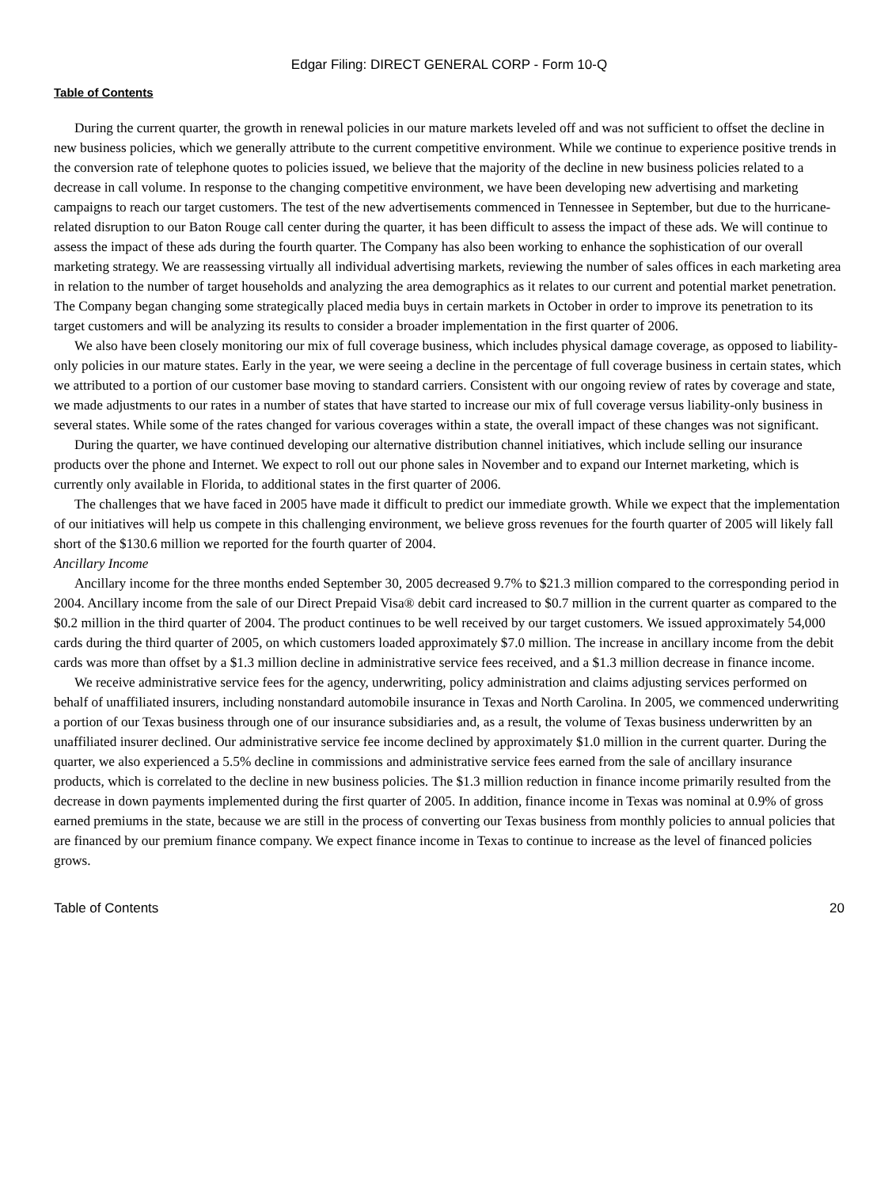Edgar Filing: DIRECT GENERAL CORP - Form 10-Q
Table of Contents
During the current quarter, the growth in renewal policies in our mature markets leveled off and was not sufficient to offset the decline in new business policies, which we generally attribute to the current competitive environment. While we continue to experience positive trends in the conversion rate of telephone quotes to policies issued, we believe that the majority of the decline in new business policies related to a decrease in call volume. In response to the changing competitive environment, we have been developing new advertising and marketing campaigns to reach our target customers. The test of the new advertisements commenced in Tennessee in September, but due to the hurricane-related disruption to our Baton Rouge call center during the quarter, it has been difficult to assess the impact of these ads. We will continue to assess the impact of these ads during the fourth quarter. The Company has also been working to enhance the sophistication of our overall marketing strategy. We are reassessing virtually all individual advertising markets, reviewing the number of sales offices in each marketing area in relation to the number of target households and analyzing the area demographics as it relates to our current and potential market penetration. The Company began changing some strategically placed media buys in certain markets in October in order to improve its penetration to its target customers and will be analyzing its results to consider a broader implementation in the first quarter of 2006.
We also have been closely monitoring our mix of full coverage business, which includes physical damage coverage, as opposed to liability-only policies in our mature states. Early in the year, we were seeing a decline in the percentage of full coverage business in certain states, which we attributed to a portion of our customer base moving to standard carriers. Consistent with our ongoing review of rates by coverage and state, we made adjustments to our rates in a number of states that have started to increase our mix of full coverage versus liability-only business in several states. While some of the rates changed for various coverages within a state, the overall impact of these changes was not significant.
During the quarter, we have continued developing our alternative distribution channel initiatives, which include selling our insurance products over the phone and Internet. We expect to roll out our phone sales in November and to expand our Internet marketing, which is currently only available in Florida, to additional states in the first quarter of 2006.
The challenges that we have faced in 2005 have made it difficult to predict our immediate growth. While we expect that the implementation of our initiatives will help us compete in this challenging environment, we believe gross revenues for the fourth quarter of 2005 will likely fall short of the $130.6 million we reported for the fourth quarter of 2004.
Ancillary Income
Ancillary income for the three months ended September 30, 2005 decreased 9.7% to $21.3 million compared to the corresponding period in 2004. Ancillary income from the sale of our Direct Prepaid Visa® debit card increased to $0.7 million in the current quarter as compared to the $0.2 million in the third quarter of 2004. The product continues to be well received by our target customers. We issued approximately 54,000 cards during the third quarter of 2005, on which customers loaded approximately $7.0 million. The increase in ancillary income from the debit cards was more than offset by a $1.3 million decline in administrative service fees received, and a $1.3 million decrease in finance income.
We receive administrative service fees for the agency, underwriting, policy administration and claims adjusting services performed on behalf of unaffiliated insurers, including nonstandard automobile insurance in Texas and North Carolina. In 2005, we commenced underwriting a portion of our Texas business through one of our insurance subsidiaries and, as a result, the volume of Texas business underwritten by an unaffiliated insurer declined. Our administrative service fee income declined by approximately $1.0 million in the current quarter. During the quarter, we also experienced a 5.5% decline in commissions and administrative service fees earned from the sale of ancillary insurance products, which is correlated to the decline in new business policies. The $1.3 million reduction in finance income primarily resulted from the decrease in down payments implemented during the first quarter of 2005. In addition, finance income in Texas was nominal at 0.9% of gross earned premiums in the state, because we are still in the process of converting our Texas business from monthly policies to annual policies that are financed by our premium finance company. We expect finance income in Texas to continue to increase as the level of financed policies grows.
Table of Contents 20